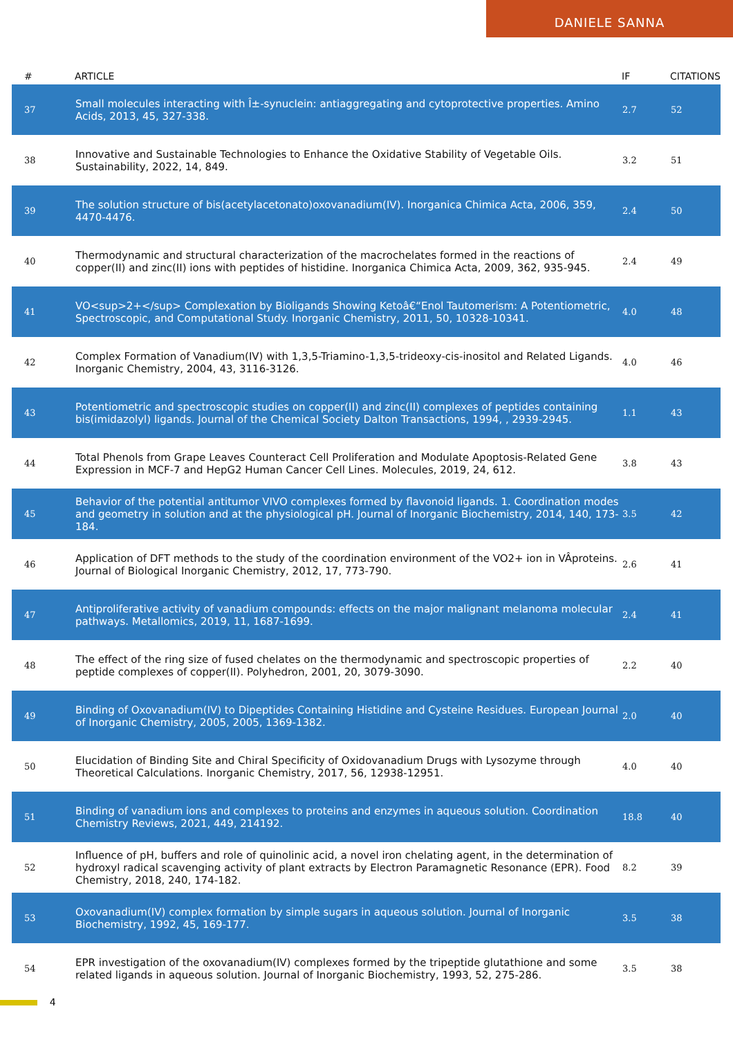DANIELE SANNA
| # | ARTICLE | IF | CITATIONS |
| --- | --- | --- | --- |
| 37 | Small molecules interacting with Î±-synuclein: antiaggregating and cytoprotective properties. Amino Acids, 2013, 45, 327-338. | 2.7 | 52 |
| 38 | Innovative and Sustainable Technologies to Enhance the Oxidative Stability of Vegetable Oils. Sustainability, 2022, 14, 849. | 3.2 | 51 |
| 39 | The solution structure of bis(acetylacetonato)oxovanadium(IV). Inorganica Chimica Acta, 2006, 359, 4470-4476. | 2.4 | 50 |
| 40 | Thermodynamic and structural characterization of the macrochelates formed in the reactions of copper(II) and zinc(II) ions with peptides of histidine. Inorganica Chimica Acta, 2009, 362, 935-945. | 2.4 | 49 |
| 41 | VO<sup>2+</sup> Complexation by Bioligands Showing Ketoâ€“Enol Tautomerism: A Potentiometric, Spectroscopic, and Computational Study. Inorganic Chemistry, 2011, 50, 10328-10341. | 4.0 | 48 |
| 42 | Complex Formation of Vanadium(IV) with 1,3,5-Triamino-1,3,5-trideoxy-cis-inositol and Related Ligands. Inorganic Chemistry, 2004, 43, 3116-3126. | 4.0 | 46 |
| 43 | Potentiometric and spectroscopic studies on copper(II) and zinc(II) complexes of peptides containing bis(imidazolyl) ligands. Journal of the Chemical Society Dalton Transactions, 1994, , 2939-2945. | 1.1 | 43 |
| 44 | Total Phenols from Grape Leaves Counteract Cell Proliferation and Modulate Apoptosis-Related Gene Expression in MCF-7 and HepG2 Human Cancer Cell Lines. Molecules, 2019, 24, 612. | 3.8 | 43 |
| 45 | Behavior of the potential antitumor VIVO complexes formed by flavonoid ligands. 1. Coordination modes and geometry in solution and at the physiological pH. Journal of Inorganic Biochemistry, 2014, 140, 173-184. | 3.5 | 42 |
| 46 | Application of DFT methods to the study of the coordination environment of the VO2+ ion in VÂproteins. Journal of Biological Inorganic Chemistry, 2012, 17, 773-790. | 2.6 | 41 |
| 47 | Antiproliferative activity of vanadium compounds: effects on the major malignant melanoma molecular pathways. Metallomics, 2019, 11, 1687-1699. | 2.4 | 41 |
| 48 | The effect of the ring size of fused chelates on the thermodynamic and spectroscopic properties of peptide complexes of copper(II). Polyhedron, 2001, 20, 3079-3090. | 2.2 | 40 |
| 49 | Binding of Oxovanadium(IV) to Dipeptides Containing Histidine and Cysteine Residues. European Journal of Inorganic Chemistry, 2005, 2005, 1369-1382. | 2.0 | 40 |
| 50 | Elucidation of Binding Site and Chiral Specificity of Oxidovanadium Drugs with Lysozyme through Theoretical Calculations. Inorganic Chemistry, 2017, 56, 12938-12951. | 4.0 | 40 |
| 51 | Binding of vanadium ions and complexes to proteins and enzymes in aqueous solution. Coordination Chemistry Reviews, 2021, 449, 214192. | 18.8 | 40 |
| 52 | Influence of pH, buffers and role of quinolinic acid, a novel iron chelating agent, in the determination of hydroxyl radical scavenging activity of plant extracts by Electron Paramagnetic Resonance (EPR). Food Chemistry, 2018, 240, 174-182. | 8.2 | 39 |
| 53 | Oxovanadium(IV) complex formation by simple sugars in aqueous solution. Journal of Inorganic Biochemistry, 1992, 45, 169-177. | 3.5 | 38 |
| 54 | EPR investigation of the oxovanadium(IV) complexes formed by the tripeptide glutathione and some related ligands in aqueous solution. Journal of Inorganic Biochemistry, 1993, 52, 275-286. | 3.5 | 38 |
4